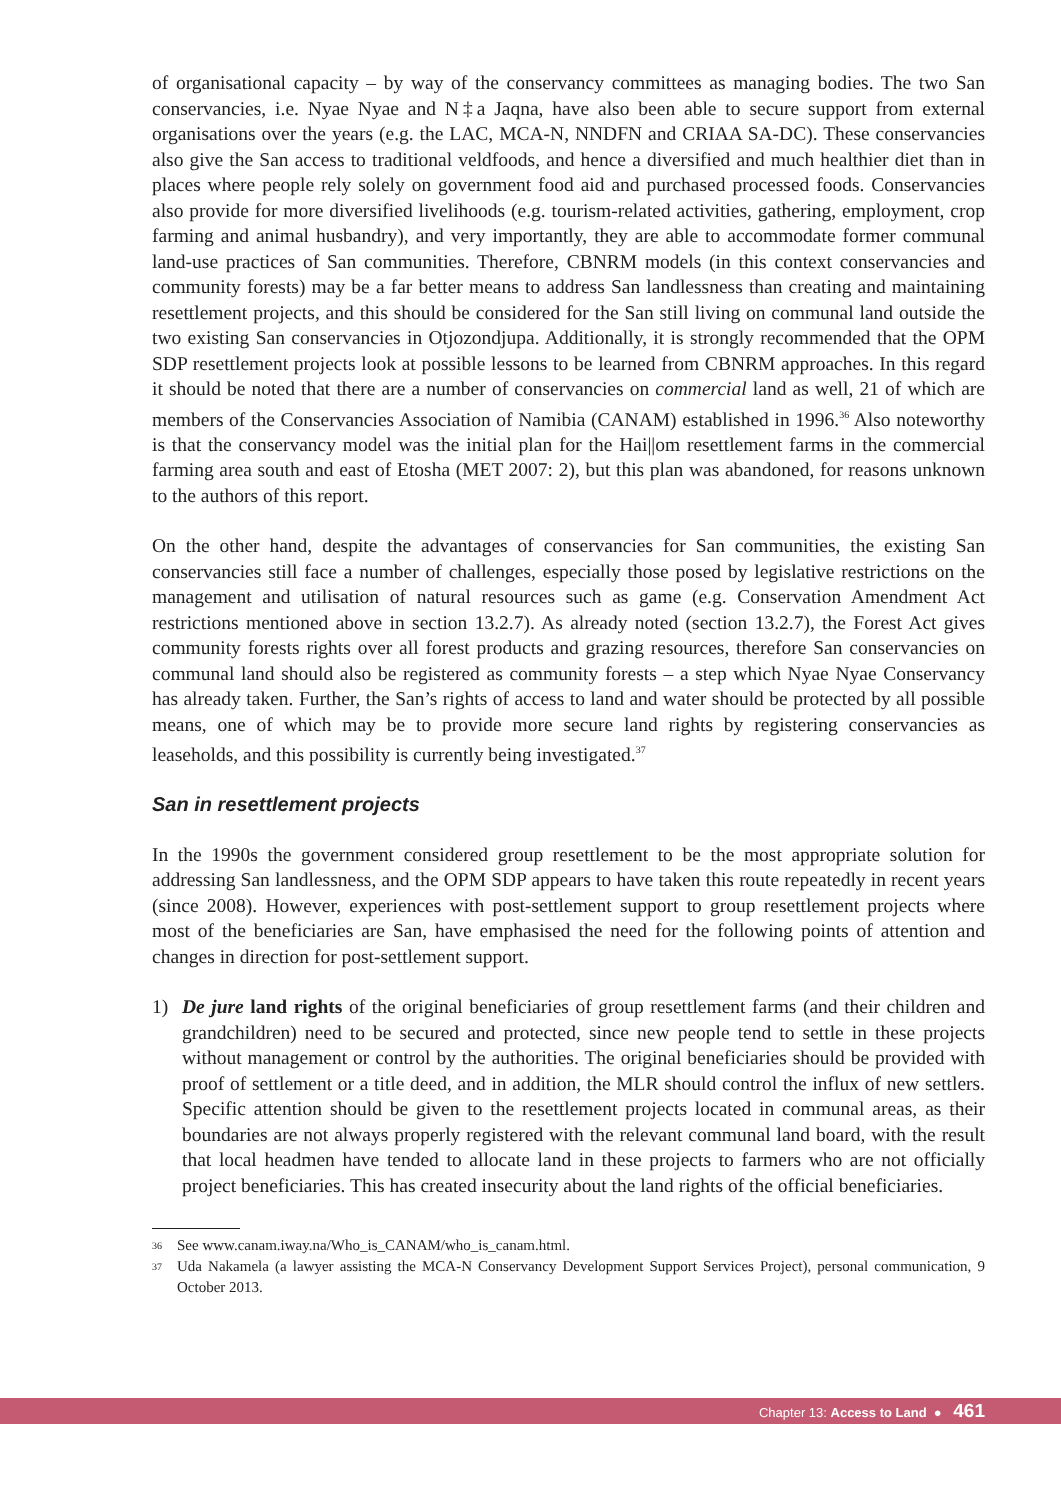of organisational capacity – by way of the conservancy committees as managing bodies. The two San conservancies, i.e. Nyae Nyae and N‡a Jaqna, have also been able to secure support from external organisations over the years (e.g. the LAC, MCA-N, NNDFN and CRIAA SA-DC). These conservancies also give the San access to traditional veldfoods, and hence a diversified and much healthier diet than in places where people rely solely on government food aid and purchased processed foods. Conservancies also provide for more diversified livelihoods (e.g. tourism-related activities, gathering, employment, crop farming and animal husbandry), and very importantly, they are able to accommodate former communal land-use practices of San communities. Therefore, CBNRM models (in this context conservancies and community forests) may be a far better means to address San landlessness than creating and maintaining resettlement projects, and this should be considered for the San still living on communal land outside the two existing San conservancies in Otjozondjupa. Additionally, it is strongly recommended that the OPM SDP resettlement projects look at possible lessons to be learned from CBNRM approaches. In this regard it should be noted that there are a number of conservancies on commercial land as well, 21 of which are members of the Conservancies Association of Namibia (CANAM) established in 1996.<sup>36</sup> Also noteworthy is that the conservancy model was the initial plan for the Hai||om resettlement farms in the commercial farming area south and east of Etosha (MET 2007: 2), but this plan was abandoned, for reasons unknown to the authors of this report.
On the other hand, despite the advantages of conservancies for San communities, the existing San conservancies still face a number of challenges, especially those posed by legislative restrictions on the management and utilisation of natural resources such as game (e.g. Conservation Amendment Act restrictions mentioned above in section 13.2.7). As already noted (section 13.2.7), the Forest Act gives community forests rights over all forest products and grazing resources, therefore San conservancies on communal land should also be registered as community forests – a step which Nyae Nyae Conservancy has already taken. Further, the San’s rights of access to land and water should be protected by all possible means, one of which may be to provide more secure land rights by registering conservancies as leaseholds, and this possibility is currently being investigated.<sup>37</sup>
San in resettlement projects
In the 1990s the government considered group resettlement to be the most appropriate solution for addressing San landlessness, and the OPM SDP appears to have taken this route repeatedly in recent years (since 2008). However, experiences with post-settlement support to group resettlement projects where most of the beneficiaries are San, have emphasised the need for the following points of attention and changes in direction for post-settlement support.
1) De jure land rights of the original beneficiaries of group resettlement farms (and their children and grandchildren) need to be secured and protected, since new people tend to settle in these projects without management or control by the authorities. The original beneficiaries should be provided with proof of settlement or a title deed, and in addition, the MLR should control the influx of new settlers. Specific attention should be given to the resettlement projects located in communal areas, as their boundaries are not always properly registered with the relevant communal land board, with the result that local headmen have tended to allocate land in these projects to farmers who are not officially project beneficiaries. This has created insecurity about the land rights of the official beneficiaries.
<sup>36</sup> See www.canam.iway.na/Who_is_CANAM/who_is_canam.html.
<sup>37</sup> Uda Nakamela (a lawyer assisting the MCA-N Conservancy Development Support Services Project), personal communication, 9 October 2013.
Chapter 13: Access to Land ● 461